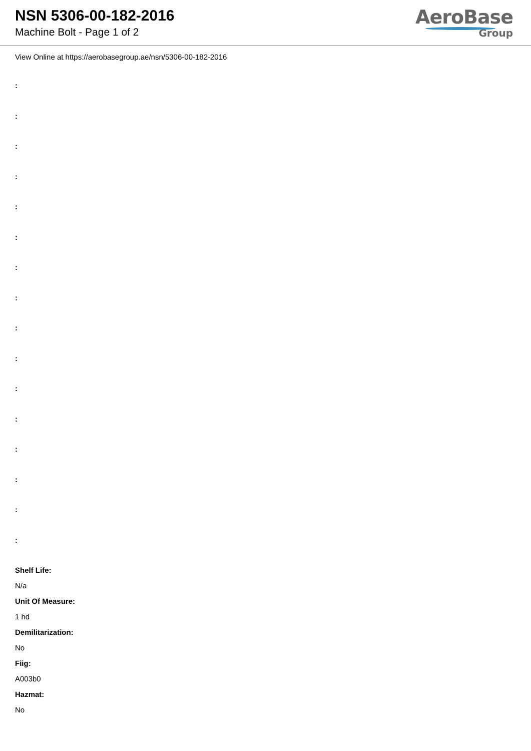NSN 5306-00-182-2016
Machine Bolt - Page 1 of 2
AeroBase
Group
View Online at https://aerobasegroup.ae/nsn/5306-00-182-2016
:
:
:
:
:
:
:
:
:
:
:
:
:
:
:
:
Shelf Life:
N/a
Unit Of Measure:
1 hd
Demilitarization:
No
Fiig:
A003b0
Hazmat:
No